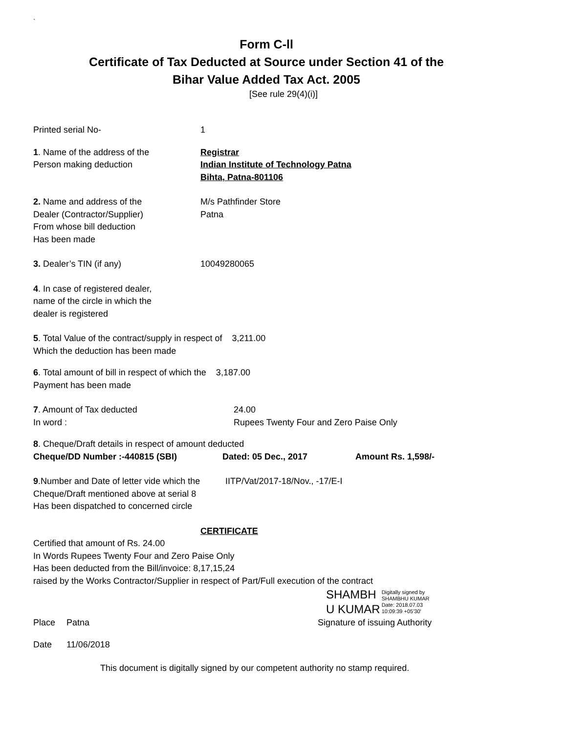`
Form C-ll
Certificate of Tax Deducted at Source under Section 41 of the
Bihar Value Added Tax Act. 2005
[See rule 29(4)(i)]
Printed serial No- 1
1. Name of the address of the
Person making deduction
Registrar
Indian Institute of Technology Patna
Bihta, Patna-801106
2. Name and address of the
Dealer (Contractor/Supplier)
From whose bill deduction
Has been made
M/s Pathfinder Store
Patna
3. Dealer’s TIN (if any) 10049280065
4. In case of registered dealer,
name of the circle in which the
dealer is registered
5. Total Value of the contract/supply in respect of 3,211.00
Which the deduction has been made
6. Total amount of bill in respect of which the 3,187.00
Payment has been made
7. Amount of Tax deducted
In word :
24.00
Rupees Twenty Four and Zero Paise Only
8. Cheque/Draft details in respect of amount deducted
Cheque/DD Number :-440815 (SBI) Dated: 05 Dec., 2017 Amount Rs. 1,598/-
9.Number and Date of letter vide which the
Cheque/Draft mentioned above at serial 8
Has been dispatched to concerned circle
IITP/Vat/2017-18/Nov., -17/E-I
CERTIFICATE
Certified that amount of Rs. 24.00
In Words Rupees Twenty Four and Zero Paise Only
Has been deducted from the Bill/invoice: 8,17,15,24
raised by the Works Contractor/Supplier in respect of Part/Full execution of the contract
SHAMBH
U KUMAR
Digitally signed by
SHAMBHU KUMAR
Date: 2018.07.03
10:09:39 +05'30'
Place Patna Signature of issuing Authority
Date 11/06/2018
This document is digitally signed by our competent authority no stamp required.